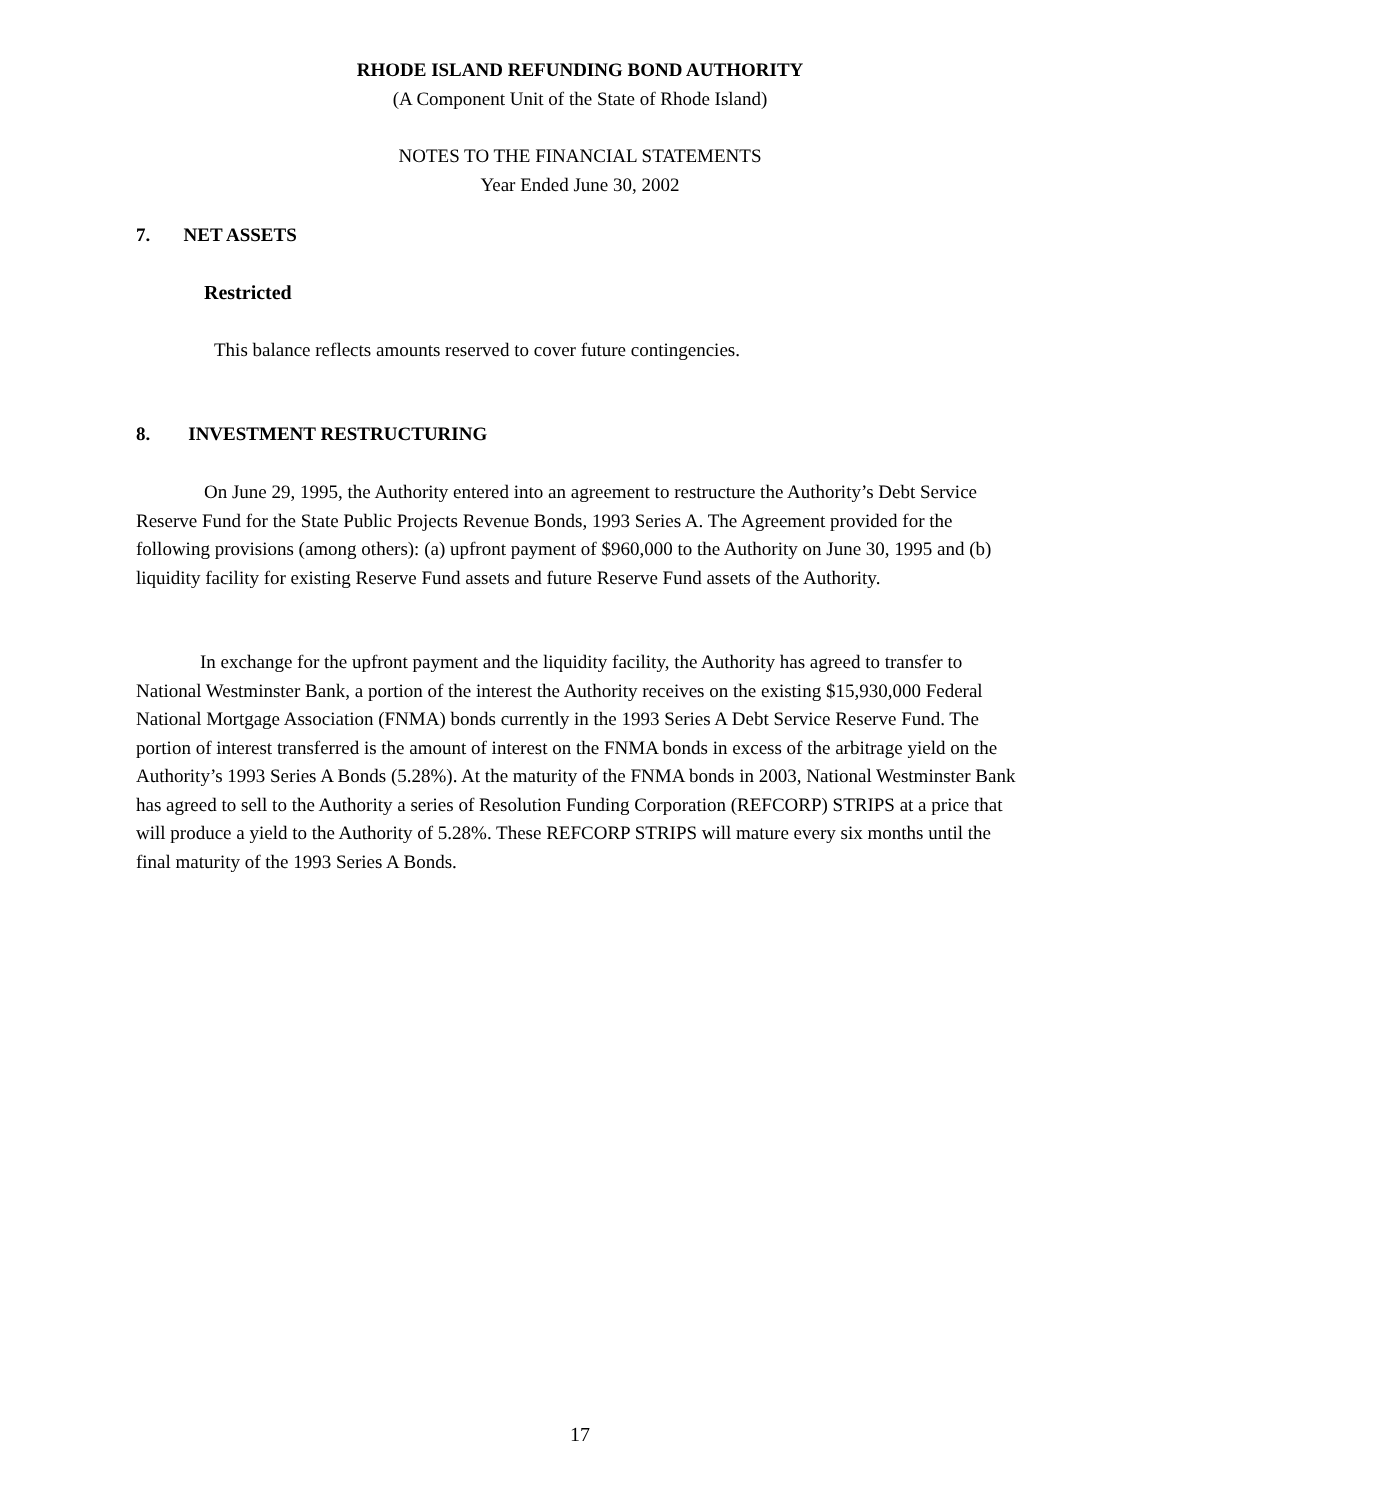RHODE ISLAND REFUNDING BOND AUTHORITY
(A Component Unit of the State of Rhode Island)
NOTES TO THE FINANCIAL STATEMENTS
Year Ended June 30, 2002
7. NET ASSETS
Restricted
This balance reflects amounts reserved to cover future contingencies.
8. INVESTMENT RESTRUCTURING
On June 29, 1995, the Authority entered into an agreement to restructure the Authority’s Debt Service Reserve Fund for the State Public Projects Revenue Bonds, 1993 Series A. The Agreement provided for the following provisions (among others): (a) upfront payment of $960,000 to the Authority on June 30, 1995 and (b) liquidity facility for existing Reserve Fund assets and future Reserve Fund assets of the Authority.
In exchange for the upfront payment and the liquidity facility, the Authority has agreed to transfer to National Westminster Bank, a portion of the interest the Authority receives on the existing $15,930,000 Federal National Mortgage Association (FNMA) bonds currently in the 1993 Series A Debt Service Reserve Fund. The portion of interest transferred is the amount of interest on the FNMA bonds in excess of the arbitrage yield on the Authority’s 1993 Series A Bonds (5.28%). At the maturity of the FNMA bonds in 2003, National Westminster Bank has agreed to sell to the Authority a series of Resolution Funding Corporation (REFCORP) STRIPS at a price that will produce a yield to the Authority of 5.28%. These REFCORP STRIPS will mature every six months until the final maturity of the 1993 Series A Bonds.
17